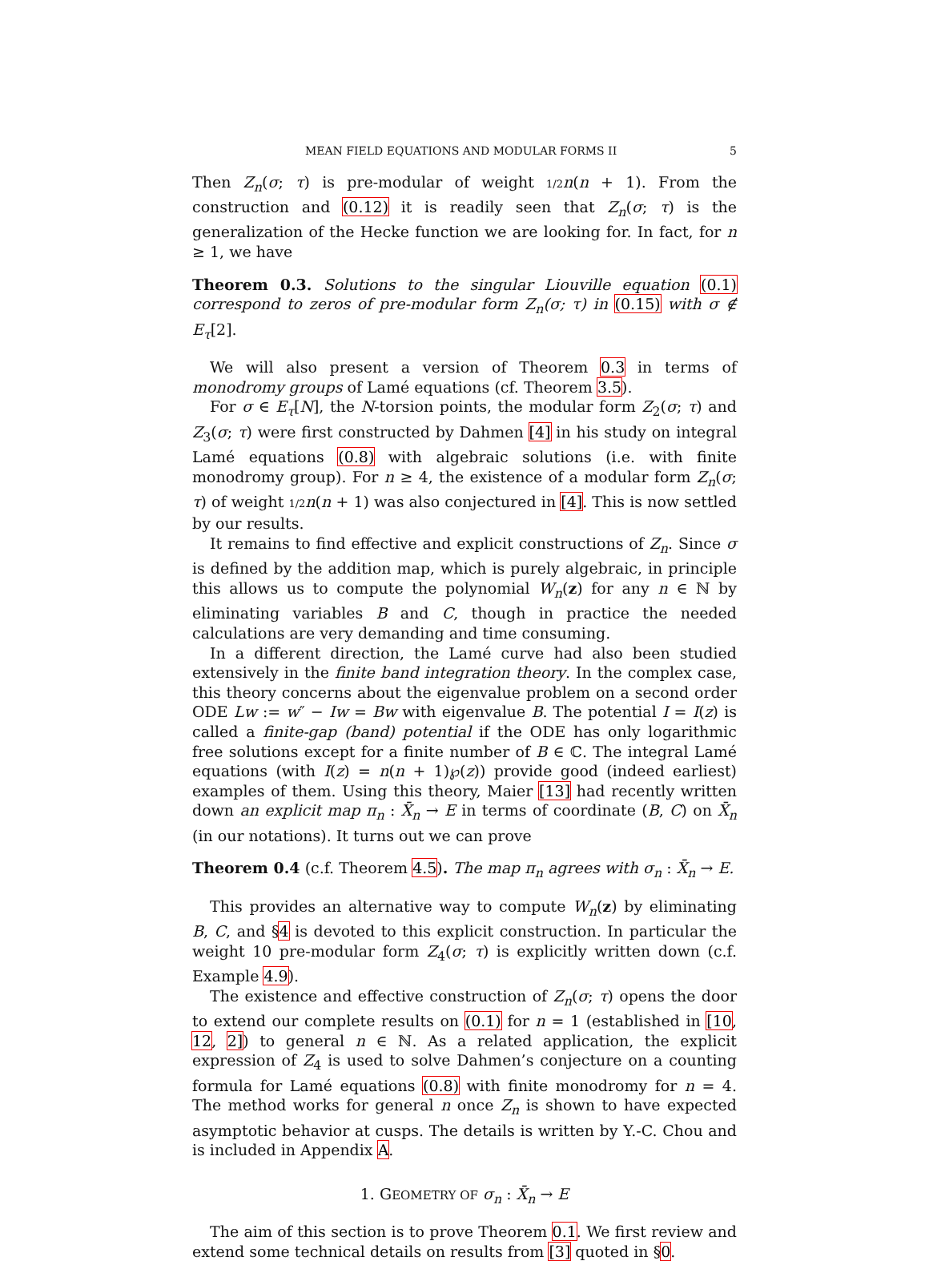MEAN FIELD EQUATIONS AND MODULAR FORMS II 5
Then Z<sub>n</sub>(σ; τ) is pre-modular of weight 1/2 n(n + 1). From the construction and (0.12) it is readily seen that Z<sub>n</sub>(σ; τ) is the generalization of the Hecke function we are looking for. In fact, for n ≥ 1, we have
Theorem 0.3. Solutions to the singular Liouville equation (0.1) correspond to zeros of pre-modular form Z<sub>n</sub>(σ; τ) in (0.15) with σ ∉ E<sub>τ</sub>[2].
We will also present a version of Theorem 0.3 in terms of monodromy groups of Lamé equations (cf. Theorem 3.5).
For σ ∈ E<sub>τ</sub>[N], the N-torsion points, the modular form Z<sub>2</sub>(σ; τ) and Z<sub>3</sub>(σ; τ) were first constructed by Dahmen [4] in his study on integral Lamé equations (0.8) with algebraic solutions (i.e. with finite monodromy group). For n ≥ 4, the existence of a modular form Z<sub>n</sub>(σ; τ) of weight 1/2 n(n + 1) was also conjectured in [4]. This is now settled by our results.
It remains to find effective and explicit constructions of Z<sub>n</sub>. Since σ is defined by the addition map, which is purely algebraic, in principle this allows us to compute the polynomial W<sub>n</sub>(z) for any n ∈ ℕ by eliminating variables B and C, though in practice the needed calculations are very demanding and time consuming.
In a different direction, the Lamé curve had also been studied extensively in the finite band integration theory. In the complex case, this theory concerns about the eigenvalue problem on a second order ODE Lw := w″ − Iw = Bw with eigenvalue B. The potential I = I(z) is called a finite-gap (band) potential if the ODE has only logarithmic free solutions except for a finite number of B ∈ ℂ. The integral Lamé equations (with I(z) = n(n + 1)℘(z)) provide good (indeed earliest) examples of them. Using this theory, Maier [13] had recently written down an explicit map π<sub>n</sub> : X̄<sub>n</sub> → E in terms of coordinate (B, C) on X̄<sub>n</sub> (in our notations). It turns out we can prove
Theorem 0.4 (c.f. Theorem 4.5). The map π<sub>n</sub> agrees with σ<sub>n</sub> : X̄<sub>n</sub> → E.
This provides an alternative way to compute W<sub>n</sub>(z) by eliminating B, C, and §4 is devoted to this explicit construction. In particular the weight 10 pre-modular form Z<sub>4</sub>(σ; τ) is explicitly written down (c.f. Example 4.9).
The existence and effective construction of Z<sub>n</sub>(σ; τ) opens the door to extend our complete results on (0.1) for n = 1 (established in [10, 12, 2]) to general n ∈ ℕ. As a related application, the explicit expression of Z<sub>4</sub> is used to solve Dahmen’s conjecture on a counting formula for Lamé equations (0.8) with finite monodromy for n = 4. The method works for general n once Z<sub>n</sub> is shown to have expected asymptotic behavior at cusps. The details is written by Y.-C. Chou and is included in Appendix A.
1. GEOMETRY OF σ<sub>n</sub> : X̄<sub>n</sub> → E
The aim of this section is to prove Theorem 0.1. We first review and extend some technical details on results from [3] quoted in §0.